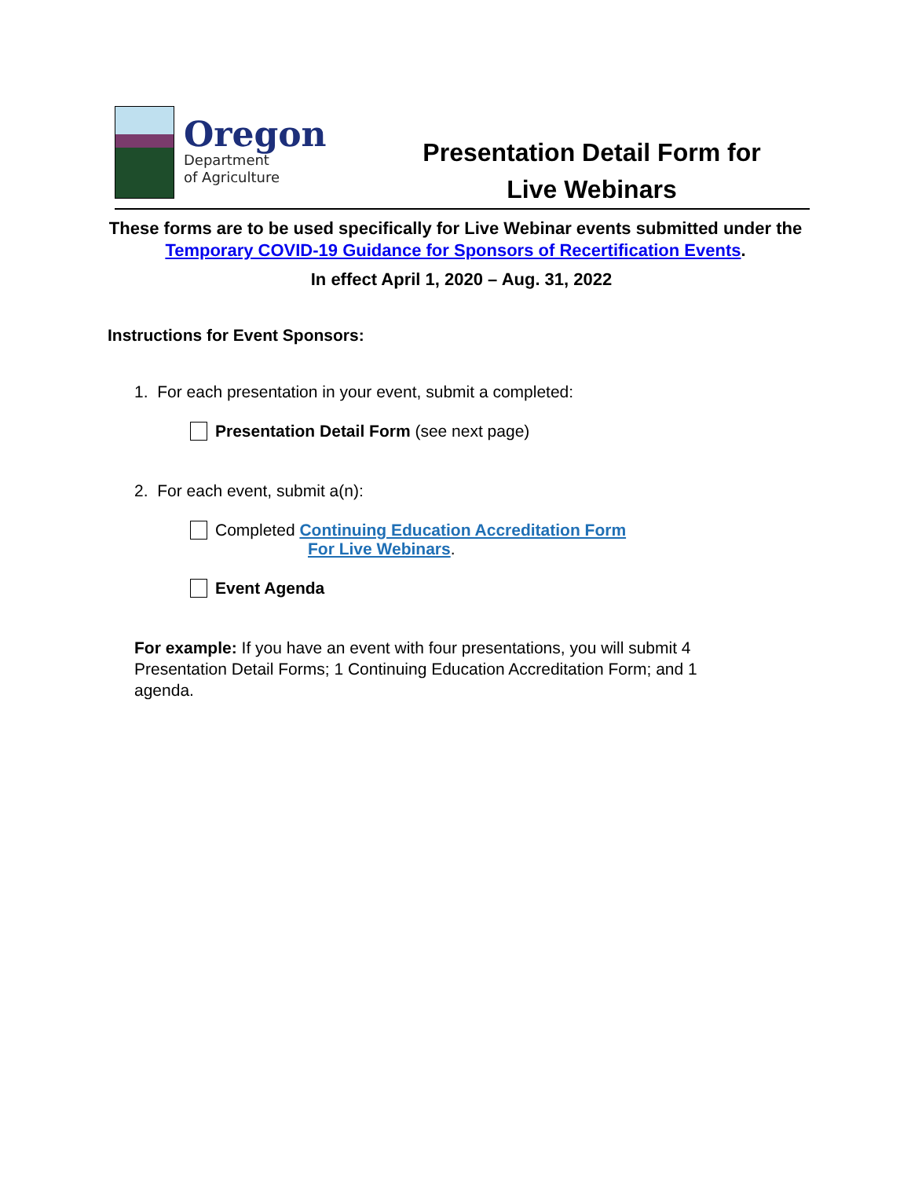Oregon
Department
of Agriculture
Presentation Detail Form for
Live Webinars
These forms are to be used specifically for Live Webinar events submitted under the Temporary COVID-19 Guidance for Sponsors of Recertification Events.
In effect April 1, 2020 – Aug. 31, 2022
Instructions for Event Sponsors:
1. For each presentation in your event, submit a completed:
Presentation Detail Form (see next page)
2. For each event, submit a(n):
Completed Continuing Education Accreditation Form
For Live Webinars.
Event Agenda
For example: If you have an event with four presentations, you will submit 4 Presentation Detail Forms; 1 Continuing Education Accreditation Form; and 1 agenda.